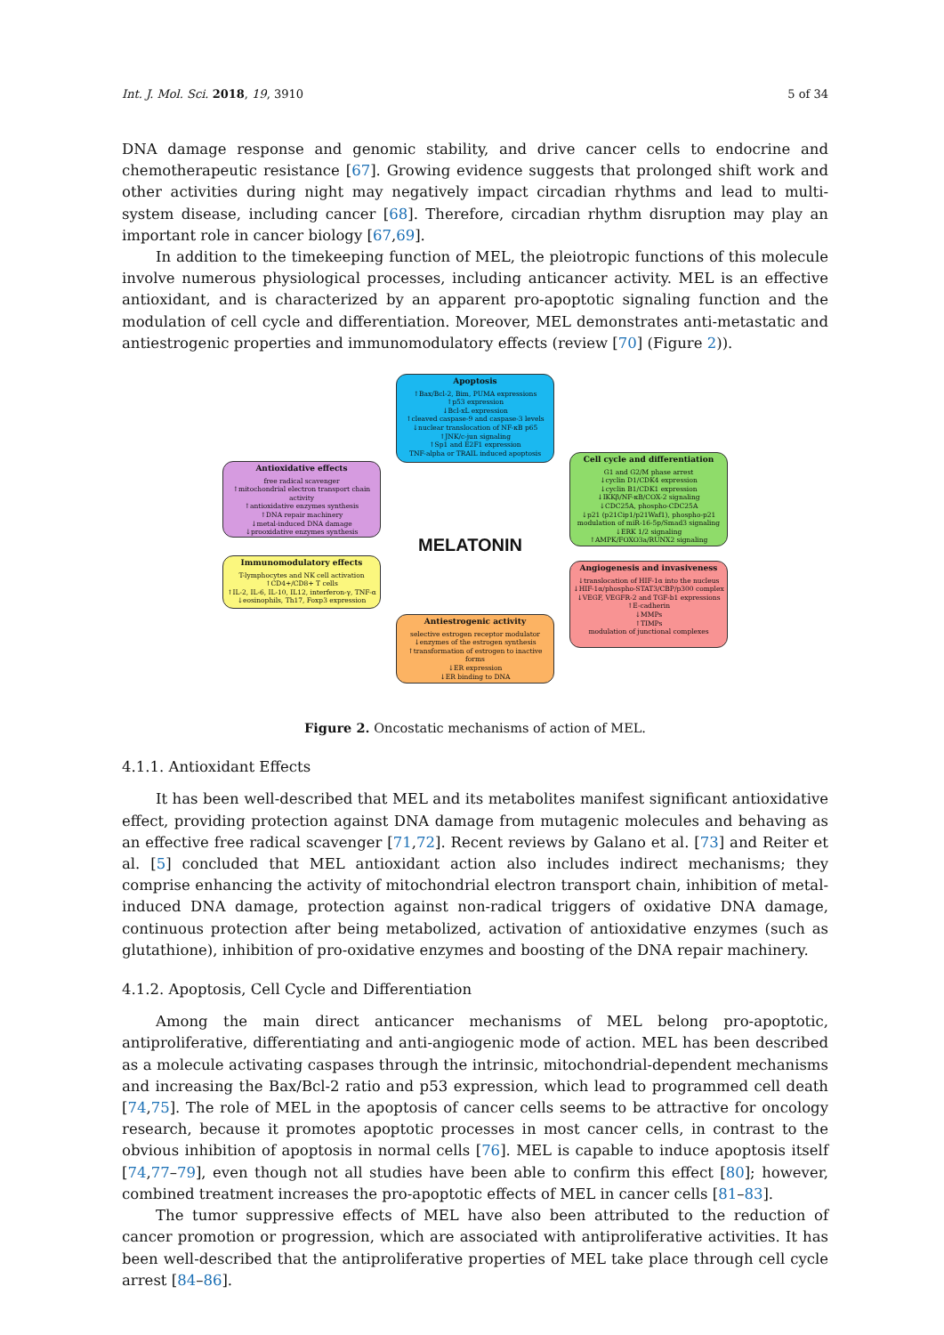Int. J. Mol. Sci. 2018, 19, 3910 5 of 34
DNA damage response and genomic stability, and drive cancer cells to endocrine and chemotherapeutic resistance [67]. Growing evidence suggests that prolonged shift work and other activities during night may negatively impact circadian rhythms and lead to multi-system disease, including cancer [68]. Therefore, circadian rhythm disruption may play an important role in cancer biology [67,69].
In addition to the timekeeping function of MEL, the pleiotropic functions of this molecule involve numerous physiological processes, including anticancer activity. MEL is an effective antioxidant, and is characterized by an apparent pro-apoptotic signaling function and the modulation of cell cycle and differentiation. Moreover, MEL demonstrates anti-metastatic and antiestrogenic properties and immunomodulatory effects (review [70] (Figure 2)).
Apoptosis
↑Bax/Bcl-2, Bim, PUMA expressions
↑p53 expression
↓Bcl-xL expression
↑cleaved caspase-9 and caspase-3 levels
↓nuclear translocation of NF-κB p65
↑JNK/c-jun signaling
↑Sp1 and E2F1 expression
TNF-alpha or TRAIL induced apoptosis
Antioxidative effects
free radical scavenger
↑mitochondrial electron transport chain activity
↑antioxidative enzymes synthesis
↑DNA repair machinery
↓metal-induced DNA damage
↓prooxidative enzymes synthesis
Cell cycle and differentiation
G1 and G2/M phase arrest
↓cyclin D1/CDK4 expression
↓cyclin B1/CDK1 expression
↓IKKβ/NF-κB/COX-2 signaling
↓CDC25A, phospho-CDC25A
↓p21 (p21Cip1/p21Waf1), phospho-p21
modulation of miR-16-5p/Smad3 signaling
↓ERK 1/2 signaling
↑AMPK/FOXO3a/RUNX2 signaling
MELATONIN
Immunomodulatory effects
T-lymphocytes and NK cell activation
↑CD4+/CD8+ T cells
↑IL-2, IL-6, IL-10, IL12, interferon-γ, TNF-α
↓eosinophils, Th17, Foxp3 expression
Angiogenesis and invasiveness
↓translocation of HIF-1α into the nucleus
↓HIF-1α/phospho-STAT3/CBP/p300 complex
↓VEGF, VEGFR-2 and TGF-b1 expressions
↑E-cadherin
↓MMPs
↑TIMPs
modulation of junctional complexes
Antiestrogenic activity
selective estrogen receptor modulator
↓enzymes of the estrogen synthesis
↑transformation of estrogen to inactive forms
↓ER expression
↓ER binding to DNA
Figure 2. Oncostatic mechanisms of action of MEL.
4.1.1. Antioxidant Effects
It has been well-described that MEL and its metabolites manifest significant antioxidative effect, providing protection against DNA damage from mutagenic molecules and behaving as an effective free radical scavenger [71,72]. Recent reviews by Galano et al. [73] and Reiter et al. [5] concluded that MEL antioxidant action also includes indirect mechanisms; they comprise enhancing the activity of mitochondrial electron transport chain, inhibition of metal-induced DNA damage, protection against non-radical triggers of oxidative DNA damage, continuous protection after being metabolized, activation of antioxidative enzymes (such as glutathione), inhibition of pro-oxidative enzymes and boosting of the DNA repair machinery.
4.1.2. Apoptosis, Cell Cycle and Differentiation
Among the main direct anticancer mechanisms of MEL belong pro-apoptotic, antiproliferative, differentiating and anti-angiogenic mode of action. MEL has been described as a molecule activating caspases through the intrinsic, mitochondrial-dependent mechanisms and increasing the Bax/Bcl-2 ratio and p53 expression, which lead to programmed cell death [74,75]. The role of MEL in the apoptosis of cancer cells seems to be attractive for oncology research, because it promotes apoptotic processes in most cancer cells, in contrast to the obvious inhibition of apoptosis in normal cells [76]. MEL is capable to induce apoptosis itself [74,77–79], even though not all studies have been able to confirm this effect [80]; however, combined treatment increases the pro-apoptotic effects of MEL in cancer cells [81–83].
The tumor suppressive effects of MEL have also been attributed to the reduction of cancer promotion or progression, which are associated with antiproliferative activities. It has been well-described that the antiproliferative properties of MEL take place through cell cycle arrest [84–86].